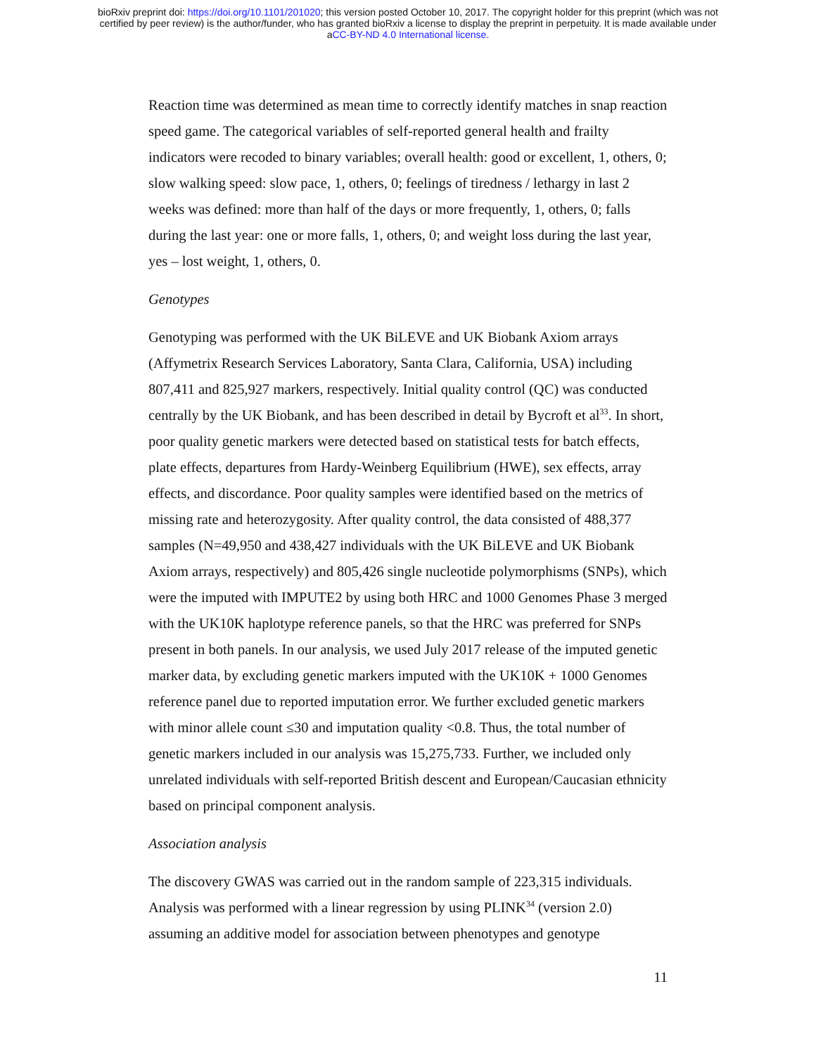bioRxiv preprint doi: https://doi.org/10.1101/201020; this version posted October 10, 2017. The copyright holder for this preprint (which was not
certified by peer review) is the author/funder, who has granted bioRxiv a license to display the preprint in perpetuity. It is made available under
aCC-BY-ND 4.0 International license.
Reaction time was determined as mean time to correctly identify matches in snap reaction speed game. The categorical variables of self-reported general health and frailty indicators were recoded to binary variables; overall health: good or excellent, 1, others, 0; slow walking speed: slow pace, 1, others, 0; feelings of tiredness / lethargy in last 2 weeks was defined: more than half of the days or more frequently, 1, others, 0; falls during the last year: one or more falls, 1, others, 0; and weight loss during the last year, yes – lost weight, 1, others, 0.
Genotypes
Genotyping was performed with the UK BiLEVE and UK Biobank Axiom arrays (Affymetrix Research Services Laboratory, Santa Clara, California, USA) including 807,411 and 825,927 markers, respectively. Initial quality control (QC) was conducted centrally by the UK Biobank, and has been described in detail by Bycroft et al<sup>33</sup>. In short, poor quality genetic markers were detected based on statistical tests for batch effects, plate effects, departures from Hardy-Weinberg Equilibrium (HWE), sex effects, array effects, and discordance. Poor quality samples were identified based on the metrics of missing rate and heterozygosity. After quality control, the data consisted of 488,377 samples (N=49,950 and 438,427 individuals with the UK BiLEVE and UK Biobank Axiom arrays, respectively) and 805,426 single nucleotide polymorphisms (SNPs), which were the imputed with IMPUTE2 by using both HRC and 1000 Genomes Phase 3 merged with the UK10K haplotype reference panels, so that the HRC was preferred for SNPs present in both panels. In our analysis, we used July 2017 release of the imputed genetic marker data, by excluding genetic markers imputed with the UK10K + 1000 Genomes reference panel due to reported imputation error. We further excluded genetic markers with minor allele count ≤30 and imputation quality <0.8. Thus, the total number of genetic markers included in our analysis was 15,275,733. Further, we included only unrelated individuals with self-reported British descent and European/Caucasian ethnicity based on principal component analysis.
Association analysis
The discovery GWAS was carried out in the random sample of 223,315 individuals. Analysis was performed with a linear regression by using PLINK<sup>34</sup> (version 2.0) assuming an additive model for association between phenotypes and genotype
11